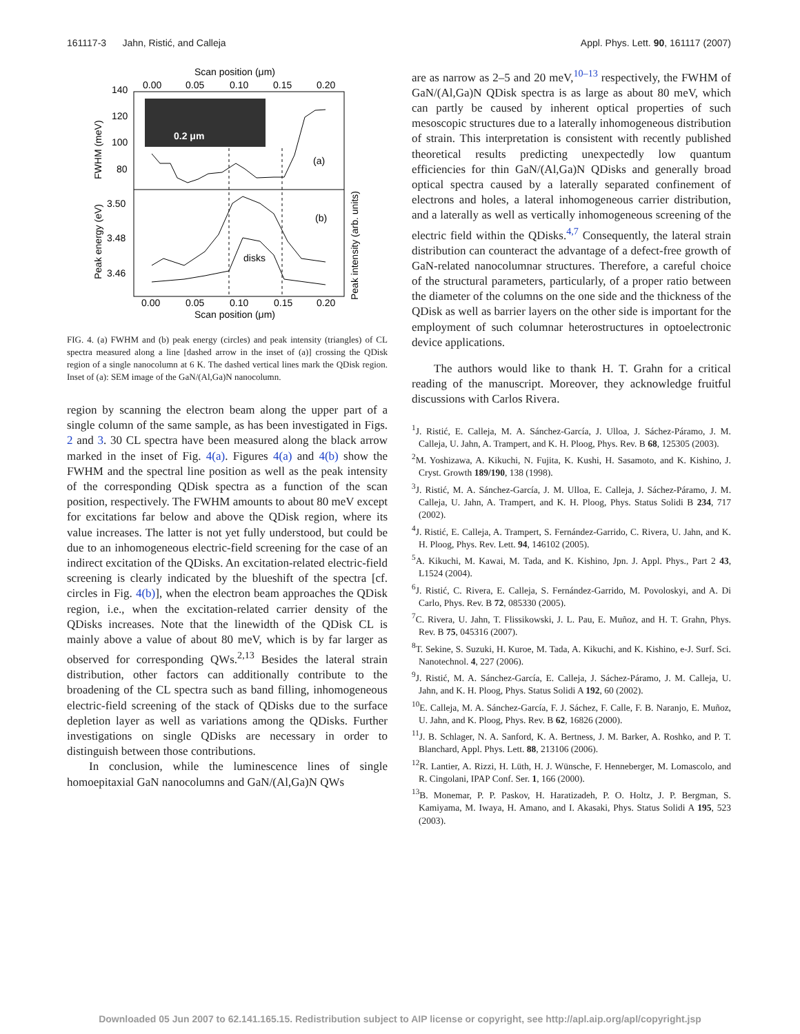161117-3 Jahn, Ristić, and Calleja Appl. Phys. Lett. 90, 161117 (2007)
Scan position (μm)
0.00
0.05
0.10
0.15
0.20
140
120
100
80
3.50
3.48
3.46
0.00
0.05
0.10
0.15
0.20
Scan position (μm)
FWHM (meV)
Peak energy (eV)
Peak intensity (arb. units)
0.2 μm
(a)
(b)
disks
FIG. 4. (a) FWHM and (b) peak energy (circles) and peak intensity (triangles) of CL spectra measured along a line [dashed arrow in the inset of (a)] crossing the QDisk region of a single nanocolumn at 6 K. The dashed vertical lines mark the QDisk region. Inset of (a): SEM image of the GaN/(Al,Ga)N nanocolumn.
region by scanning the electron beam along the upper part of a single column of the same sample, as has been investigated in Figs. 2 and 3. 30 CL spectra have been measured along the black arrow marked in the inset of Fig. 4(a). Figures 4(a) and 4(b) show the FWHM and the spectral line position as well as the peak intensity of the corresponding QDisk spectra as a function of the scan position, respectively. The FWHM amounts to about 80 meV except for excitations far below and above the QDisk region, where its value increases. The latter is not yet fully understood, but could be due to an inhomogeneous electric-field screening for the case of an indirect excitation of the QDisks. An excitation-related electric-field screening is clearly indicated by the blueshift of the spectra [cf. circles in Fig. 4(b)], when the electron beam approaches the QDisk region, i.e., when the excitation-related carrier density of the QDisks increases. Note that the linewidth of the QDisk CL is mainly above a value of about 80 meV, which is by far larger as observed for corresponding QWs.<sup>2,13</sup> Besides the lateral strain distribution, other factors can additionally contribute to the broadening of the CL spectra such as band filling, inhomogeneous electric-field screening of the stack of QDisks due to the surface depletion layer as well as variations among the QDisks. Further investigations on single QDisks are necessary in order to distinguish between those contributions.
In conclusion, while the luminescence lines of single homoepitaxial GaN nanocolumns and GaN/(Al,Ga)N QWs
are as narrow as 2–5 and 20 meV,<sup>10–13</sup> respectively, the FWHM of GaN/(Al,Ga)N QDisk spectra is as large as about 80 meV, which can partly be caused by inherent optical properties of such mesoscopic structures due to a laterally inhomogeneous distribution of strain. This interpretation is consistent with recently published theoretical results predicting unexpectedly low quantum efficiencies for thin GaN/(Al,Ga)N QDisks and generally broad optical spectra caused by a laterally separated confinement of electrons and holes, a lateral inhomogeneous carrier distribution, and a laterally as well as vertically inhomogeneous screening of the electric field within the QDisks.<sup>4,7</sup> Consequently, the lateral strain distribution can counteract the advantage of a defect-free growth of GaN-related nanocolumnar structures. Therefore, a careful choice of the structural parameters, particularly, of a proper ratio between the diameter of the columns on the one side and the thickness of the QDisk as well as barrier layers on the other side is important for the employment of such columnar heterostructures in optoelectronic device applications.
The authors would like to thank H. T. Grahn for a critical reading of the manuscript. Moreover, they acknowledge fruitful discussions with Carlos Rivera.
<sup>1</sup> J. Ristić, E. Calleja, M. A. Sánchez-García, J. Ulloa, J. Sáchez-Páramo, J. M. Calleja, U. Jahn, A. Trampert, and K. H. Ploog, Phys. Rev. B 68, 125305 (2003).
<sup>2</sup> M. Yoshizawa, A. Kikuchi, N. Fujita, K. Kushi, H. Sasamoto, and K. Kishino, J. Cryst. Growth 189/190, 138 (1998).
<sup>3</sup> J. Ristić, M. A. Sánchez-García, J. M. Ulloa, E. Calleja, J. Sáchez-Páramo, J. M. Calleja, U. Jahn, A. Trampert, and K. H. Ploog, Phys. Status Solidi B 234, 717 (2002).
<sup>4</sup> J. Ristić, E. Calleja, A. Trampert, S. Fernández-Garrido, C. Rivera, U. Jahn, and K. H. Ploog, Phys. Rev. Lett. 94, 146102 (2005).
<sup>5</sup> A. Kikuchi, M. Kawai, M. Tada, and K. Kishino, Jpn. J. Appl. Phys., Part 2 43, L1524 (2004).
<sup>6</sup> J. Ristić, C. Rivera, E. Calleja, S. Fernández-Garrido, M. Povoloskyi, and A. Di Carlo, Phys. Rev. B 72, 085330 (2005).
<sup>7</sup>C. Rivera, U. Jahn, T. Flissikowski, J. L. Pau, E. Muñoz, and H. T. Grahn, Phys. Rev. B 75, 045316 (2007).
<sup>8</sup> T. Sekine, S. Suzuki, H. Kuroe, M. Tada, A. Kikuchi, and K. Kishino, e-J. Surf. Sci. Nanotechnol. 4, 227 (2006).
<sup>9</sup> J. Ristić, M. A. Sánchez-García, E. Calleja, J. Sáchez-Páramo, J. M. Calleja, U. Jahn, and K. H. Ploog, Phys. Status Solidi A 192, 60 (2002).
<sup>10</sup> E. Calleja, M. A. Sánchez-García, F. J. Sáchez, F. Calle, F. B. Naranjo, E. Muñoz, U. Jahn, and K. Ploog, Phys. Rev. B 62, 16826 (2000).
<sup>11</sup> J. B. Schlager, N. A. Sanford, K. A. Bertness, J. M. Barker, A. Roshko, and P. T. Blanchard, Appl. Phys. Lett. 88, 213106 (2006).
<sup>12</sup> R. Lantier, A. Rizzi, H. Lüth, H. J. Wünsche, F. Henneberger, M. Lomascolo, and R. Cingolani, IPAP Conf. Ser. 1, 166 (2000).
<sup>13</sup>B. Monemar, P. P. Paskov, H. Haratizadeh, P. O. Holtz, J. P. Bergman, S. Kamiyama, M. Iwaya, H. Amano, and I. Akasaki, Phys. Status Solidi A 195, 523 (2003).
Downloaded 05 Jun 2007 to 62.141.165.15. Redistribution subject to AIP license or copyright, see http://apl.aip.org/apl/copyright.jsp